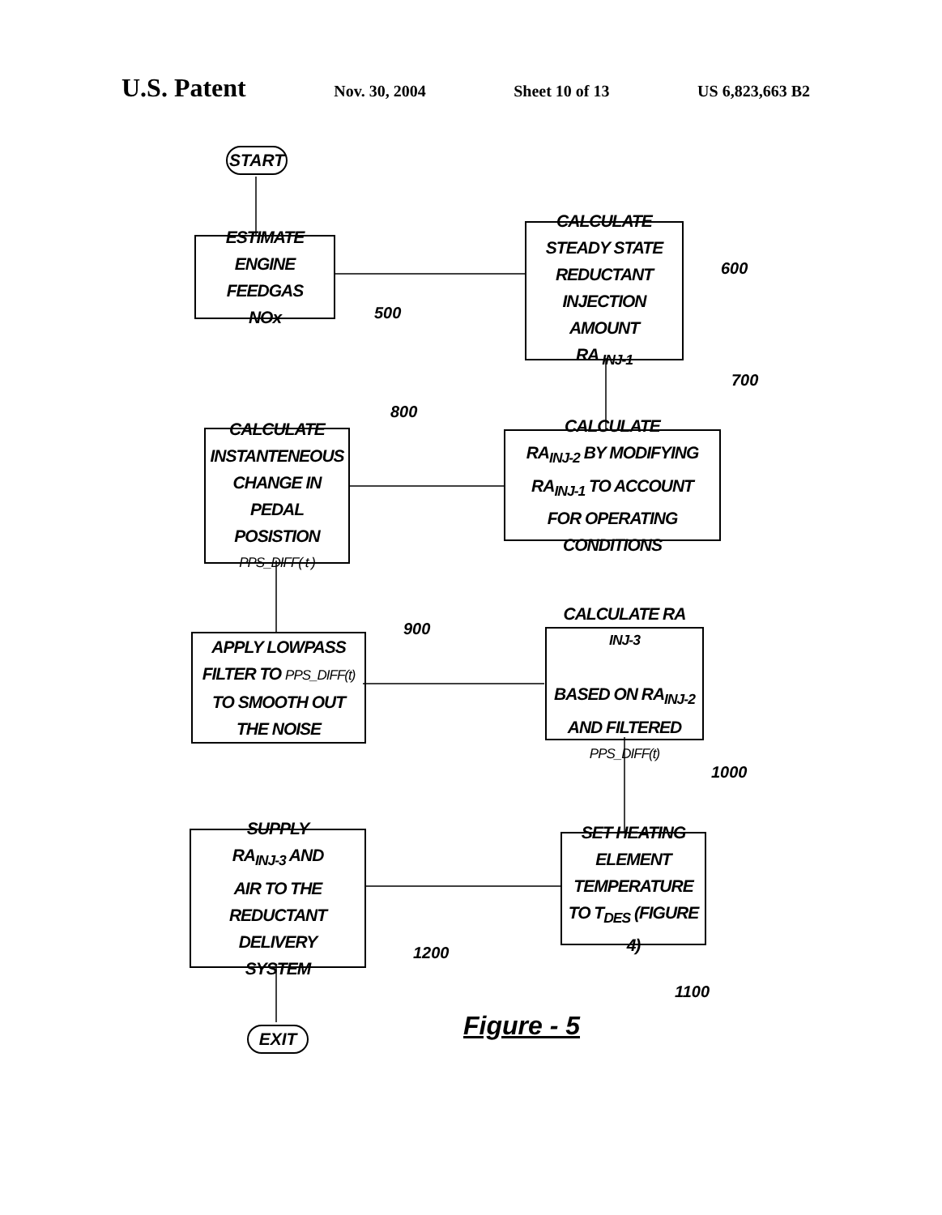U.S. Patent Nov. 30, 2004 Sheet 10 of 13 US 6,823,663 B2
START
ESTIMATE
ENGINE FEEDGAS
NOx
500
CALCULATE
STEADY STATE
REDUCTANT
INJECTION AMOUNT
RA <sub>INJ-1</sub>
600
700
CALCULATE
RA<sub>INJ-2</sub> BY MODIFYING
RA<sub>INJ-1</sub> TO ACCOUNT
FOR OPERATING CONDITIONS
800
CALCULATE
INSTANTENEOUS
CHANGE IN PEDAL
POSISTION
PPS_DIFF( t )
900
APPLY LOWPASS
FILTER TO PPS_DIFF(t)
TO SMOOTH OUT
THE NOISE
CALCULATE RA<sub>INJ-3</sub>
BASED ON RA<sub>INJ-2</sub>
AND FILTERED
PPS_DIFF(t)
1000
SET HEATING
ELEMENT
TEMPERATURE
TO T<sub>DES</sub> (FIGURE 4)
1100
SUPPLY
RA<sub>INJ-3</sub> AND
AIR TO THE
REDUCTANT DELIVERY
SYSTEM
1200
EXIT Figure - 5